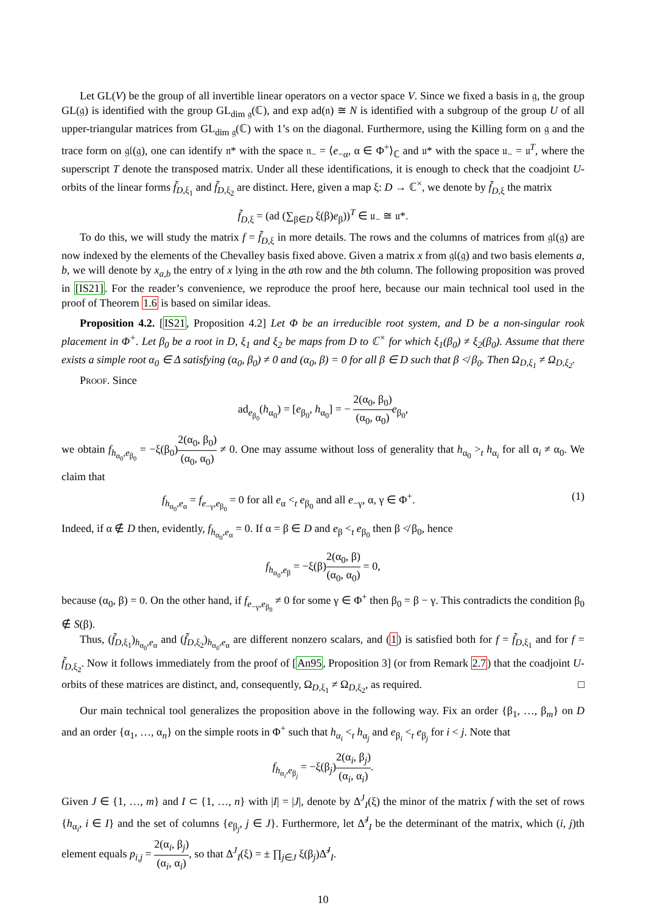Let GL(V) be the group of all invertible linear operators on a vector space V. Since we fixed a basis in 𝔤, the group GL(𝔤) is identified with the group GL<sub>dim 𝔤</sub>(ℂ), and exp ad(𝔫) ≅ N is identified with a subgroup of the group U of all upper-triangular matrices from GL<sub>dim 𝔤</sub>(ℂ) with 1’s on the diagonal. Furthermore, using the Killing form on 𝔤 and the trace form on 𝔤𝔩(𝔤), one can identify 𝔫* with the space 𝔫<sub>−</sub> = ⟨e<sub>−α</sub>, α ∈ Φ<sup>+</sup>⟩<sub>ℂ</sub> and 𝔲* with the space 𝔲<sub>−</sub> = 𝔲<sup>T</sup>, where the superscript T denote the transposed matrix. Under all these identifications, it is enough to check that the coadjoint U-orbits of the linear forms f̃<sub>D,ξ<sub>1</sub></sub> and f̃<sub>D,ξ<sub>2</sub></sub> are distinct. Here, given a map ξ: D → ℂ<sup>×</sup>, we denote by f̃<sub>D,ξ</sub> the matrix
f̃<sub>D,ξ</sub> = (ad (∑<sub>β∈D</sub> ξ(β)e<sub>β</sub>))<sup>T</sup> ∈ 𝔲<sub>−</sub> ≅ 𝔲*.
To do this, we will study the matrix f = f̃<sub>D,ξ</sub> in more details. The rows and the columns of matrices from 𝔤𝔩(𝔤) are now indexed by the elements of the Chevalley basis fixed above. Given a matrix x from 𝔤𝔩(𝔤) and two basis elements a, b, we will denote by x<sub>a,b</sub> the entry of x lying in the ath row and the bth column. The following proposition was proved in [IS21]. For the reader’s convenience, we reproduce the proof here, because our main technical tool used in the proof of Theorem 1.6 is based on similar ideas.
Proposition 4.2. [IS21, Proposition 4.2] Let Φ be an irreducible root system, and D be a non-singular rook placement in Φ<sup>+</sup>. Let β<sub>0</sub> be a root in D, ξ<sub>1</sub> and ξ<sub>2</sub> be maps from D to ℂ<sup>×</sup> for which ξ<sub>1</sub>(β<sub>0</sub>) ≠ ξ<sub>2</sub>(β<sub>0</sub>). Assume that there exists a simple root α<sub>0</sub> ∈ Δ satisfying (α<sub>0</sub>, β<sub>0</sub>) ≠ 0 and (α<sub>0</sub>, β) = 0 for all β ∈ D such that β ≮ β<sub>0</sub>. Then Ω<sub>D,ξ<sub>1</sub></sub> ≠ Ω<sub>D,ξ<sub>2</sub></sub>.
Proof. Since
ad<sub>e<sub>β<sub>0</sub></sub></sub>(h<sub>α<sub>0</sub></sub>) = [e<sub>β<sub>0</sub></sub>, h<sub>α<sub>0</sub></sub>] = − 2(α<sub>0</sub>, β<sub>0</sub>) (α<sub>0</sub>, α<sub>0</sub>) e<sub>β<sub>0</sub></sub>,
we obtain f<sub>h<sub>α<sub>0</sub></sub>,e<sub>β<sub>0</sub></sub></sub> = −ξ(β<sub>0</sub>)2(α<sub>0</sub>, β<sub>0</sub>) (α<sub>0</sub>, α<sub>0</sub>) ≠ 0. One may assume without loss of generality that h<sub>α<sub>0</sub></sub> ><sub>t</sub> h<sub>α<sub>i</sub></sub> for all α<sub>i</sub> ≠ α<sub>0</sub>. We claim that
f<sub>h<sub>α<sub>0</sub></sub>,e<sub>α</sub></sub> = f<sub>e<sub>−γ</sub>,e<sub>β<sub>0</sub></sub></sub> = 0 for all e<sub>α</sub> <<sub>t</sub> e<sub>β<sub>0</sub></sub> and all e<sub>−γ</sub>, α, γ ∈ Φ<sup>+</sup>. (1)
Indeed, if α ∉ D then, evidently, f<sub>h<sub>α<sub>0</sub></sub>,e<sub>α</sub></sub> = 0. If α = β ∈ D and e<sub>β</sub> <<sub>t</sub> e<sub>β<sub>0</sub></sub> then β ≮ β<sub>0</sub>, hence
f<sub>h<sub>α<sub>0</sub></sub>,e<sub>β</sub></sub> = −ξ(β)2(α<sub>0</sub>, β) (α<sub>0</sub>, α<sub>0</sub>) = 0,
because (α<sub>0</sub>, β) = 0. On the other hand, if f<sub>e<sub>−γ</sub>,e<sub>β<sub>0</sub></sub></sub> ≠ 0 for some γ ∈ Φ<sup>+</sup> then β<sub>0</sub> = β − γ. This contradicts the condition β<sub>0</sub> ∉ S(β).
Thus, (f̃<sub>D,ξ<sub>1</sub></sub>)<sub>h<sub>α<sub>0</sub></sub>,e<sub>α</sub></sub> and (f̃<sub>D,ξ<sub>2</sub></sub>)<sub>h<sub>α<sub>0</sub></sub>,e<sub>α</sub></sub> are different nonzero scalars, and (1) is satisfied both for f = f̃<sub>D,ξ<sub>1</sub></sub> and for f = f̃<sub>D,ξ<sub>2</sub></sub>. Now it follows immediately from the proof of [An95, Proposition 3] (or from Remark 2.7) that the coadjoint U-orbits of these matrices are distinct, and, consequently, Ω<sub>D,ξ<sub>1</sub></sub> ≠ Ω<sub>D,ξ<sub>2</sub></sub>, as required. □
Our main technical tool generalizes the proposition above in the following way. Fix an order {β<sub>1</sub>, …, β<sub>m</sub>} on D and an order {α<sub>1</sub>, …, α<sub>n</sub>} on the simple roots in Φ<sup>+</sup> such that h<sub>α<sub>i</sub></sub> <<sub>t</sub> h<sub>α<sub>j</sub></sub> and e<sub>β<sub>i</sub></sub> <<sub>t</sub> e<sub>β<sub>j</sub></sub> for i < j. Note that
f<sub>h<sub>α<sub>i</sub></sub>,e<sub>β<sub>j</sub></sub></sub> = −ξ(β<sub>j</sub>)2(α<sub>i</sub>, β<sub>j</sub>) (α<sub>i</sub>, α<sub>i</sub>).
Given J ∈ {1, …, m} and I ⊂ {1, …, n} with |I| = |J|, denote by Δ<sup>J</sup><sub>I</sub>(ξ) the minor of the matrix f with the set of rows {h<sub>α<sub>i</sub></sub>, i ∈ I} and the set of columns {e<sub>β<sub>j</sub></sub>, j ∈ J}. Furthermore, let Δ̃<sup>J</sup><sub>I</sub> be the determinant of the matrix, which (i, j)th element equals p<sub>i,j</sub> = 2(α<sub>i</sub>, β<sub>j</sub>) (α<sub>i</sub>, α<sub>i</sub>), so that Δ<sup>J</sup><sub>I</sub>(ξ) = ± ∏<sub>j∈J</sub> ξ(β<sub>j</sub>)Δ̃<sup>J</sup><sub>I</sub>.
10